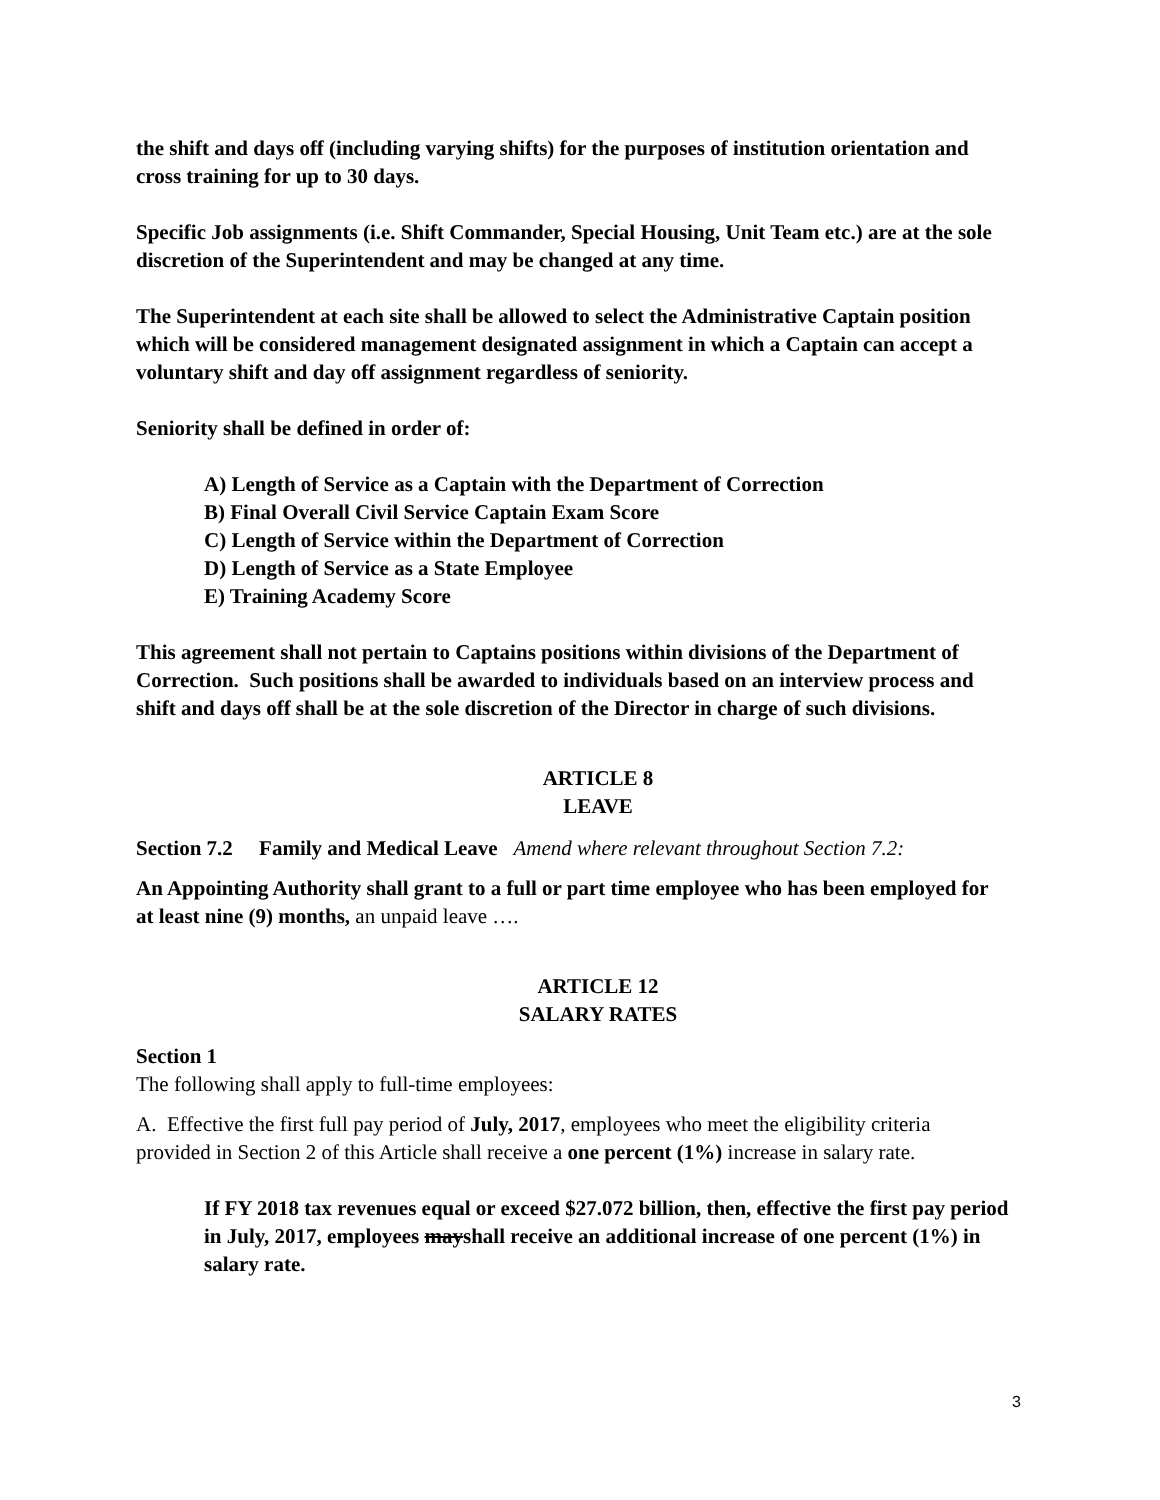the shift and days off (including varying shifts) for the purposes of institution orientation and cross training for up to 30 days.
Specific Job assignments (i.e. Shift Commander, Special Housing, Unit Team etc.) are at the sole discretion of the Superintendent and may be changed at any time.
The Superintendent at each site shall be allowed to select the Administrative Captain position which will be considered management designated assignment in which a Captain can accept a voluntary shift and day off assignment regardless of seniority.
Seniority shall be defined in order of:
A) Length of Service as a Captain with the Department of Correction
B) Final Overall Civil Service Captain Exam Score
C) Length of Service within the Department of Correction
D) Length of Service as a State Employee
E) Training Academy Score
This agreement shall not pertain to Captains positions within divisions of the Department of Correction. Such positions shall be awarded to individuals based on an interview process and shift and days off shall be at the sole discretion of the Director in charge of such divisions.
ARTICLE 8
LEAVE
Section 7.2 Family and Medical Leave Amend where relevant throughout Section 7.2:
An Appointing Authority shall grant to a full or part time employee who has been employed for at least nine (9) months, an unpaid leave ….
ARTICLE 12
SALARY RATES
Section 1
The following shall apply to full-time employees:
A. Effective the first full pay period of July, 2017, employees who meet the eligibility criteria provided in Section 2 of this Article shall receive a one percent (1%) increase in salary rate.
If FY 2018 tax revenues equal or exceed $27.072 billion, then, effective the first pay period in July, 2017, employees mayshall receive an additional increase of one percent (1%) in salary rate.
3